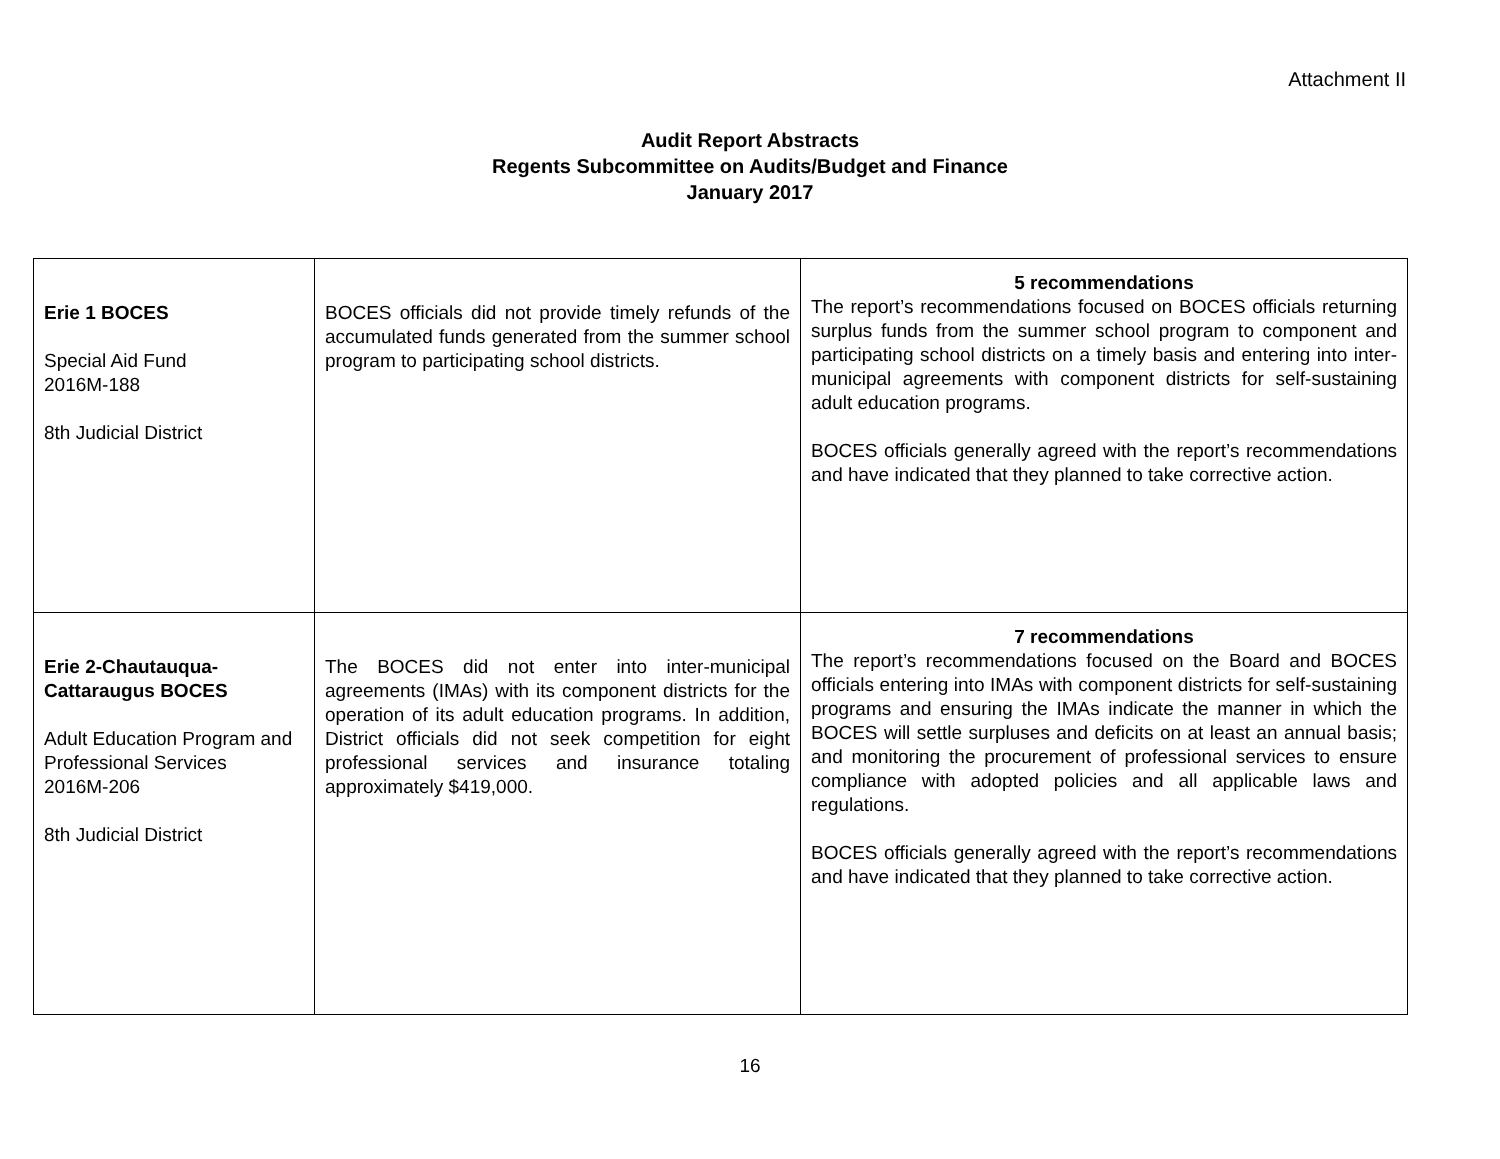Attachment II
Audit Report Abstracts
Regents Subcommittee on Audits/Budget and Finance
January 2017
| Erie 1 BOCES Special Aid Fund 2016M-188 8th Judicial District | BOCES officials did not provide timely refunds of the accumulated funds generated from the summer school program to participating school districts. | 5 recommendations The report’s recommendations focused on BOCES officials returning surplus funds from the summer school program to component and participating school districts on a timely basis and entering into inter-municipal agreements with component districts for self-sustaining adult education programs. BOCES officials generally agreed with the report’s recommendations and have indicated that they planned to take corrective action. |
| Erie 2-Chautauqua-Cattaraugus BOCES Adult Education Program and Professional Services 2016M-206 8th Judicial District | The BOCES did not enter into inter-municipal agreements (IMAs) with its component districts for the operation of its adult education programs. In addition, District officials did not seek competition for eight professional services and insurance totaling approximately $419,000. | 7 recommendations The report’s recommendations focused on the Board and BOCES officials entering into IMAs with component districts for self-sustaining programs and ensuring the IMAs indicate the manner in which the BOCES will settle surpluses and deficits on at least an annual basis; and monitoring the procurement of professional services to ensure compliance with adopted policies and all applicable laws and regulations. BOCES officials generally agreed with the report’s recommendations and have indicated that they planned to take corrective action. |
16